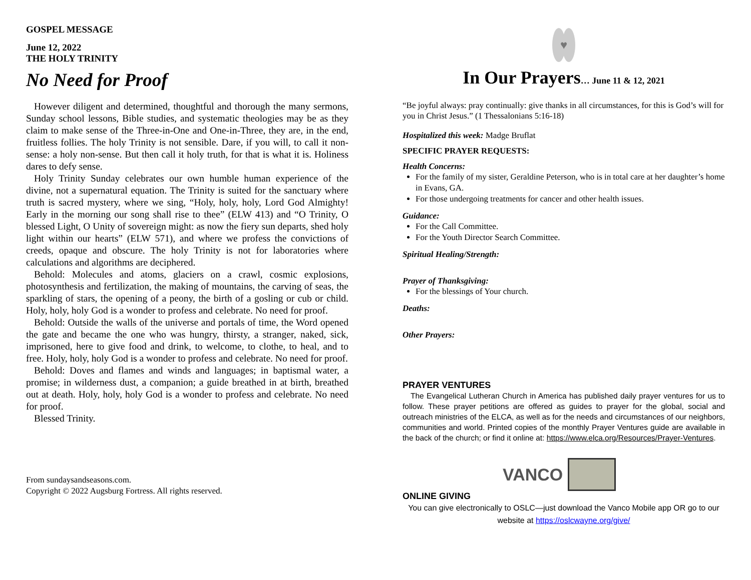GOSPEL MESSAGE
June 12, 2022
THE HOLY TRINITY
No Need for Proof
However diligent and determined, thoughtful and thorough the many sermons, Sunday school lessons, Bible studies, and systematic theologies may be as they claim to make sense of the Three-in-One and One-in-Three, they are, in the end, fruitless follies. The holy Trinity is not sensible. Dare, if you will, to call it non-sense: a holy non-sense. But then call it holy truth, for that is what it is. Holiness dares to defy sense.
Holy Trinity Sunday celebrates our own humble human experience of the divine, not a supernatural equation. The Trinity is suited for the sanctuary where truth is sacred mystery, where we sing, “Holy, holy, holy, Lord God Almighty! Early in the morning our song shall rise to thee” (ELW 413) and “O Trinity, O blessed Light, O Unity of sovereign might: as now the fiery sun departs, shed holy light within our hearts” (ELW 571), and where we profess the convictions of creeds, opaque and obscure. The holy Trinity is not for laboratories where calculations and algorithms are deciphered.
Behold: Molecules and atoms, glaciers on a crawl, cosmic explosions, photosynthesis and fertilization, the making of mountains, the carving of seas, the sparkling of stars, the opening of a peony, the birth of a gosling or cub or child. Holy, holy, holy God is a wonder to profess and celebrate. No need for proof.
Behold: Outside the walls of the universe and portals of time, the Word opened the gate and became the one who was hungry, thirsty, a stranger, naked, sick, imprisoned, here to give food and drink, to welcome, to clothe, to heal, and to free. Holy, holy, holy God is a wonder to profess and celebrate. No need for proof.
Behold: Doves and flames and winds and languages; in baptismal water, a promise; in wilderness dust, a companion; a guide breathed in at birth, breathed out at death. Holy, holy, holy God is a wonder to profess and celebrate. No need for proof.
Blessed Trinity.
From sundaysandseasons.com.
Copyright © 2022 Augsburg Fortress. All rights reserved.
♥
In Our Prayers… June 11 & 12, 2021
“Be joyful always: pray continually: give thanks in all circumstances, for this is God’s will for you in Christ Jesus.” (1 Thessalonians 5:16-18)
Hospitalized this week: Madge Bruflat
SPECIFIC PRAYER REQUESTS:
Health Concerns:
For the family of my sister, Geraldine Peterson, who is in total care at her daughter’s home in Evans, GA.
For those undergoing treatments for cancer and other health issues.
Guidance:
For the Call Committee.
For the Youth Director Search Committee.
Spiritual Healing/Strength:
Prayer of Thanksgiving:
For the blessings of Your church.
Deaths:
Other Prayers:
PRAYER VENTURES
The Evangelical Lutheran Church in America has published daily prayer ventures for us to follow. These prayer petitions are offered as guides to prayer for the global, social and outreach ministries of the ELCA, as well as for the needs and circumstances of our neighbors, communities and world. Printed copies of the monthly Prayer Ventures guide are available in the back of the church; or find it online at: https://www.elca.org/Resources/Prayer-Ventures.
VANCO
ONLINE GIVING
You can give electronically to OSLC—just download the Vanco Mobile app OR go to our website at https://oslcwayne.org/give/